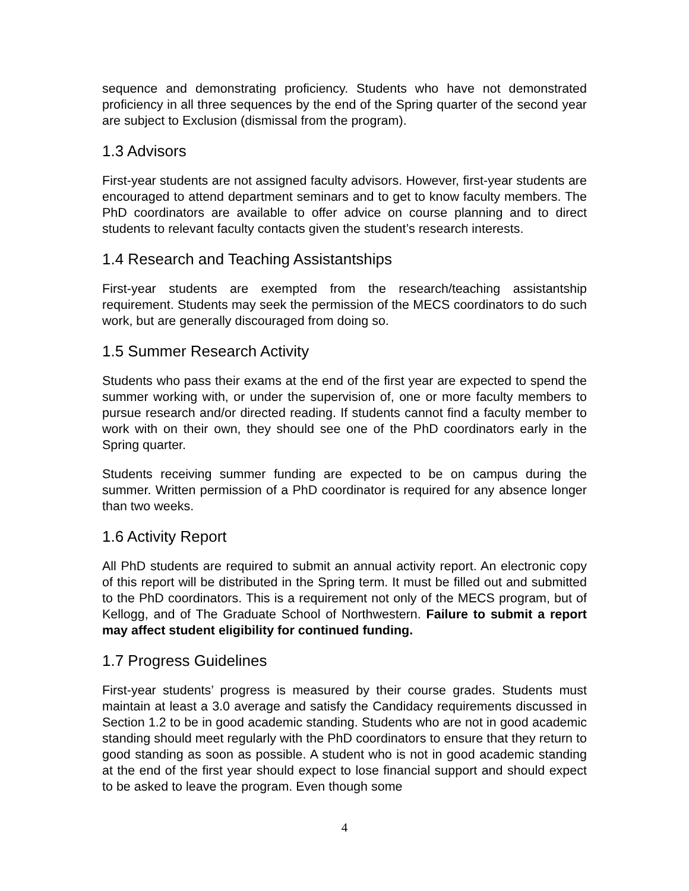sequence and demonstrating proficiency. Students who have not demonstrated proficiency in all three sequences by the end of the Spring quarter of the second year are subject to Exclusion (dismissal from the program).
1.3 Advisors
First-year students are not assigned faculty advisors. However, first-year students are encouraged to attend department seminars and to get to know faculty members. The PhD coordinators are available to offer advice on course planning and to direct students to relevant faculty contacts given the student’s research interests.
1.4 Research and Teaching Assistantships
First-year students are exempted from the research/teaching assistantship requirement. Students may seek the permission of the MECS coordinators to do such work, but are generally discouraged from doing so.
1.5 Summer Research Activity
Students who pass their exams at the end of the first year are expected to spend the summer working with, or under the supervision of, one or more faculty members to pursue research and/or directed reading. If students cannot find a faculty member to work with on their own, they should see one of the PhD coordinators early in the Spring quarter.
Students receiving summer funding are expected to be on campus during the summer. Written permission of a PhD coordinator is required for any absence longer than two weeks.
1.6 Activity Report
All PhD students are required to submit an annual activity report. An electronic copy of this report will be distributed in the Spring term. It must be filled out and submitted to the PhD coordinators. This is a requirement not only of the MECS program, but of Kellogg, and of The Graduate School of Northwestern. Failure to submit a report may affect student eligibility for continued funding.
1.7 Progress Guidelines
First-year students’ progress is measured by their course grades. Students must maintain at least a 3.0 average and satisfy the Candidacy requirements discussed in Section 1.2 to be in good academic standing. Students who are not in good academic standing should meet regularly with the PhD coordinators to ensure that they return to good standing as soon as possible. A student who is not in good academic standing at the end of the first year should expect to lose financial support and should expect to be asked to leave the program. Even though some
4